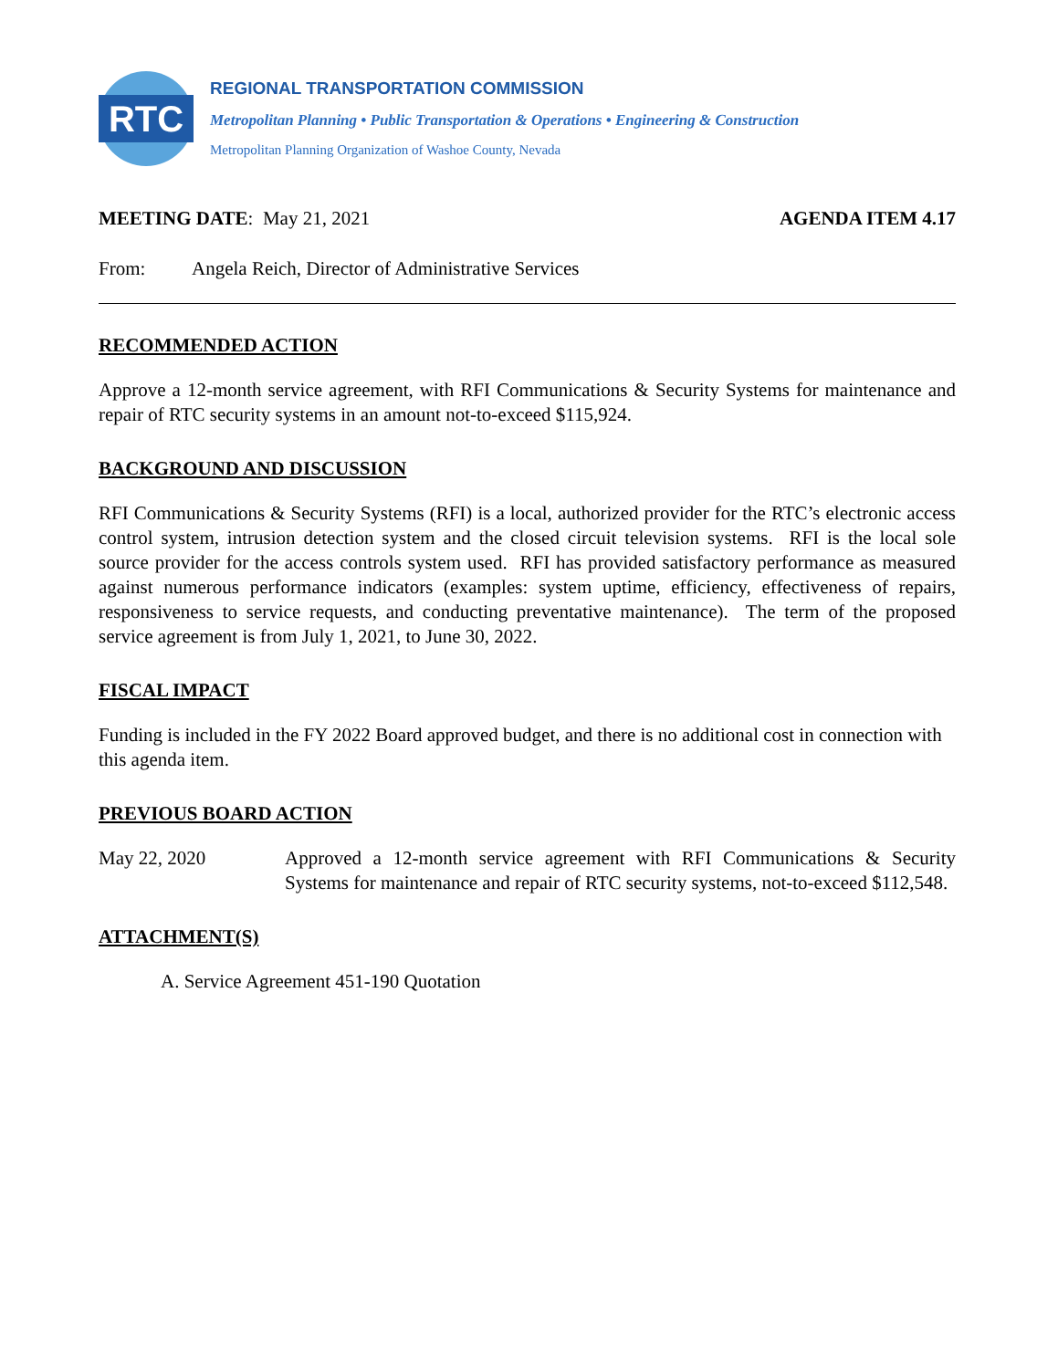RTC
REGIONAL TRANSPORTATION COMMISSION
Metropolitan Planning • Public Transportation & Operations • Engineering & Construction
Metropolitan Planning Organization of Washoe County, Nevada
MEETING DATE: May 21, 2021 AGENDA ITEM 4.17
From: Angela Reich, Director of Administrative Services
RECOMMENDED ACTION
Approve a 12-month service agreement, with RFI Communications & Security Systems for maintenance and repair of RTC security systems in an amount not-to-exceed $115,924.
BACKGROUND AND DISCUSSION
RFI Communications & Security Systems (RFI) is a local, authorized provider for the RTC’s electronic access control system, intrusion detection system and the closed circuit television systems. RFI is the local sole source provider for the access controls system used. RFI has provided satisfactory performance as measured against numerous performance indicators (examples: system uptime, efficiency, effectiveness of repairs, responsiveness to service requests, and conducting preventative maintenance). The term of the proposed service agreement is from July 1, 2021, to June 30, 2022.
FISCAL IMPACT
Funding is included in the FY 2022 Board approved budget, and there is no additional cost in connection with this agenda item.
PREVIOUS BOARD ACTION
May 22, 2020 Approved a 12-month service agreement with RFI Communications & Security Systems for maintenance and repair of RTC security systems, not-to-exceed $112,548.
ATTACHMENT(S)
A. Service Agreement 451-190 Quotation